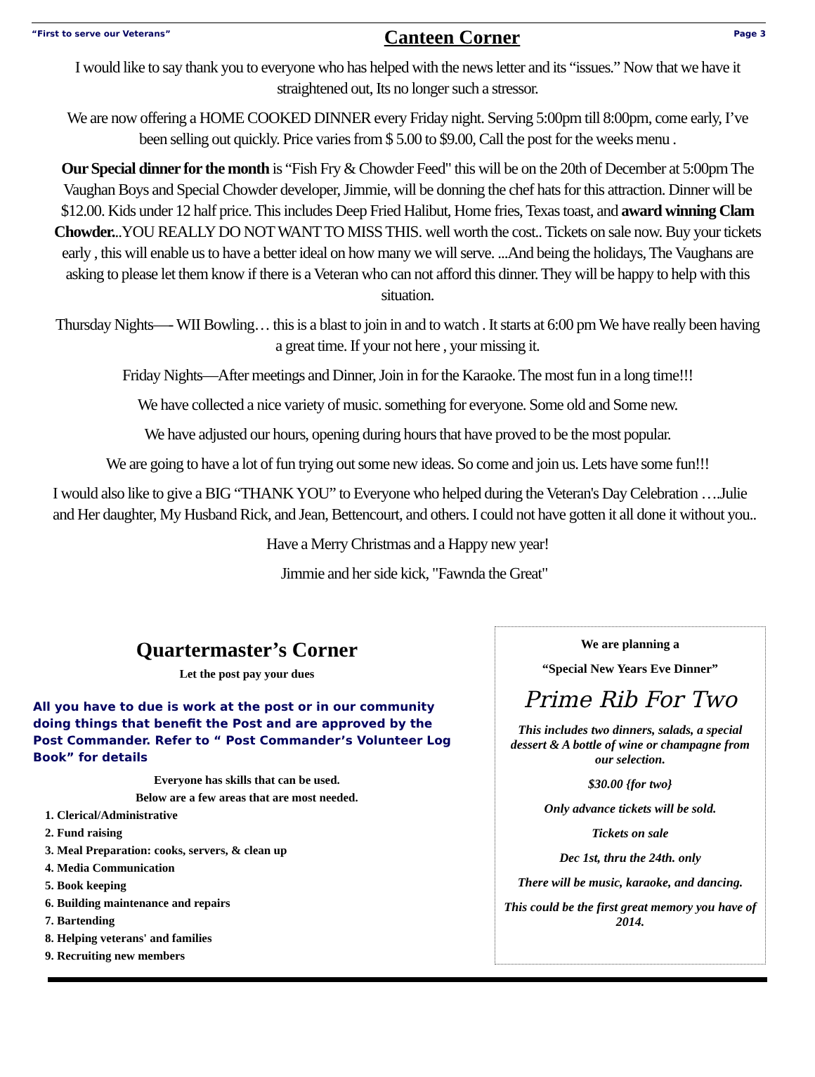“First to serve our Veterans” Canteen Corner Page 3
I would like to say thank you to everyone who has helped with the news letter and its “issues.” Now that we have it straightened out, Its no longer such a stressor.
We are now offering a HOME COOKED DINNER every Friday night. Serving 5:00pm till 8:00pm, come early, I’ve been selling out quickly. Price varies from $ 5.00 to $9.00, Call the post for the weeks menu .
Our Special dinner for the month is “Fish Fry & Chowder Feed" this will be on the 20th of December at 5:00pm The Vaughan Boys and Special Chowder developer, Jimmie, will be donning the chef hats for this attraction. Dinner will be $12.00. Kids under 12 half price. This includes Deep Fried Halibut, Home fries, Texas toast, and award winning Clam Chowder...YOU REALLY DO NOT WANT TO MISS THIS. well worth the cost.. Tickets on sale now. Buy your tickets early , this will enable us to have a better ideal on how many we will serve. ...And being the holidays, The Vaughans are asking to please let them know if there is a Veteran who can not afford this dinner. They will be happy to help with this situation.
Thursday Nights—- WII Bowling… this is a blast to join in and to watch . It starts at 6:00 pm We have really been having a great time. If your not here , your missing it.
Friday Nights—After meetings and Dinner, Join in for the Karaoke. The most fun in a long time!!!
We have collected a nice variety of music. something for everyone. Some old and Some new.
We have adjusted our hours, opening during hours that have proved to be the most popular.
We are going to have a lot of fun trying out some new ideas. So come and join us. Lets have some fun!!!
I would also like to give a BIG “THANK YOU” to Everyone who helped during the Veteran's Day Celebration ….Julie and Her daughter, My Husband Rick, and Jean, Bettencourt, and others. I could not have gotten it all done it without you..
Have a Merry Christmas and a Happy new year!
Jimmie and her side kick, "Fawnda the Great"
Quartermaster’s Corner
Let the post pay your dues
All you have to due is work at the post or in our community doing things that benefit the Post and are approved by the Post Commander. Refer to “ Post Commander’s Volunteer Log Book” for details
Everyone has skills that can be used.
Below are a few areas that are most needed.
1. Clerical/Administrative
2. Fund raising
3. Meal Preparation: cooks, servers, & clean up
4. Media Communication
5. Book keeping
6. Building maintenance and repairs
7. Bartending
8. Helping veterans' and families
9. Recruiting new members
We are planning a
“Special New Years Eve Dinner”
Prime Rib For Two
This includes two dinners, salads, a special dessert & A bottle of wine or champagne from our selection.
$30.00 {for two}
Only advance tickets will be sold.
Tickets on sale
Dec 1st, thru the 24th. only
There will be music, karaoke, and dancing.
This could be the first great memory you have of 2014.